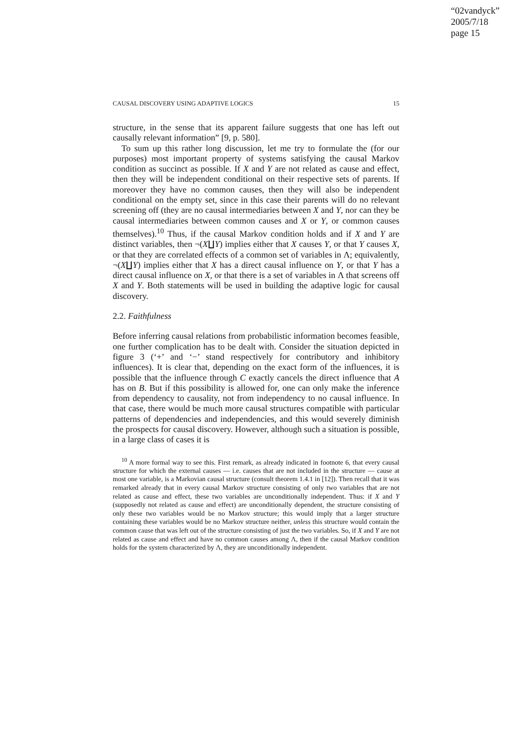“02vandyck”
2005/7/18
page 15
CAUSAL DISCOVERY USING ADAPTIVE LOGICS 15
structure, in the sense that its apparent failure suggests that one has left out causally relevant information” [9, p. 580].
To sum up this rather long discussion, let me try to formulate the (for our purposes) most important property of systems satisfying the causal Markov condition as succinct as possible. If X and Y are not related as cause and effect, then they will be independent conditional on their respective sets of parents. If moreover they have no common causes, then they will also be independent conditional on the empty set, since in this case their parents will do no relevant screening off (they are no causal intermediaries between X and Y, nor can they be causal intermediaries between common causes and X or Y, or common causes themselves).<sup>10</sup> Thus, if the causal Markov condition holds and if X and Y are distinct variables, then ¬(X∐Y) implies either that X causes Y, or that Y causes X, or that they are correlated effects of a common set of variables in Λ; equivalently, ¬(X∐Y) implies either that X has a direct causal influence on Y, or that Y has a direct causal influence on X, or that there is a set of variables in Λ that screens off X and Y. Both statements will be used in building the adaptive logic for causal discovery.
2.2. Faithfulness
Before inferring causal relations from probabilistic information becomes feasible, one further complication has to be dealt with. Consider the situation depicted in figure 3 (‘+’ and ‘−’ stand respectively for contributory and inhibitory influences). It is clear that, depending on the exact form of the influences, it is possible that the influence through C exactly cancels the direct influence that A has on B. But if this possibility is allowed for, one can only make the inference from dependency to causality, not from independency to no causal influence. In that case, there would be much more causal structures compatible with particular patterns of dependencies and independencies, and this would severely diminish the prospects for causal discovery. However, although such a situation is possible, in a large class of cases it is
<sup>10</sup> A more formal way to see this. First remark, as already indicated in footnote 6, that every causal structure for which the external causes — i.e. causes that are not included in the structure — cause at most one variable, is a Markovian causal structure (consult theorem 1.4.1 in [12]). Then recall that it was remarked already that in every causal Markov structure consisting of only two variables that are not related as cause and effect, these two variables are unconditionally independent. Thus: if X and Y (supposedly not related as cause and effect) are unconditionally dependent, the structure consisting of only these two variables would be no Markov structure; this would imply that a larger structure containing these variables would be no Markov structure neither, unless this structure would contain the common cause that was left out of the structure consisting of just the two variables. So, if X and Y are not related as cause and effect and have no common causes among Λ, then if the causal Markov condition holds for the system characterized by Λ, they are unconditionally independent.